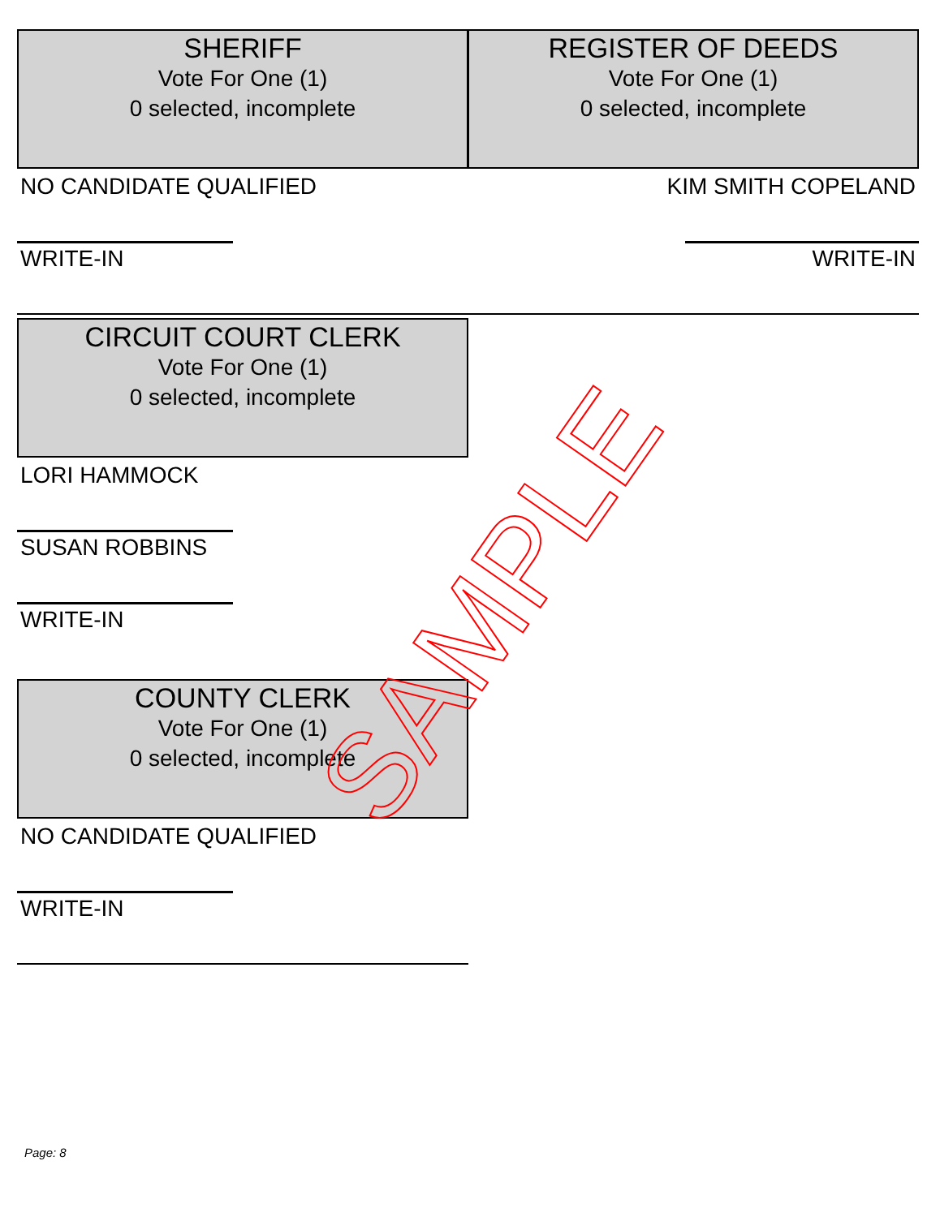SHERIFF
Vote For One (1)
0 selected, incomplete
NO CANDIDATE QUALIFIED
WRITE-IN
REGISTER OF DEEDS
Vote For One (1)
0 selected, incomplete
KIM SMITH COPELAND
WRITE-IN
CIRCUIT COURT CLERK
Vote For One (1)
0 selected, incomplete
LORI HAMMOCK
SUSAN ROBBINS
WRITE-IN
COUNTY CLERK
Vote For One (1)
0 selected, incomplete
NO CANDIDATE QUALIFIED
WRITE-IN
SAMPLE
Page: 8